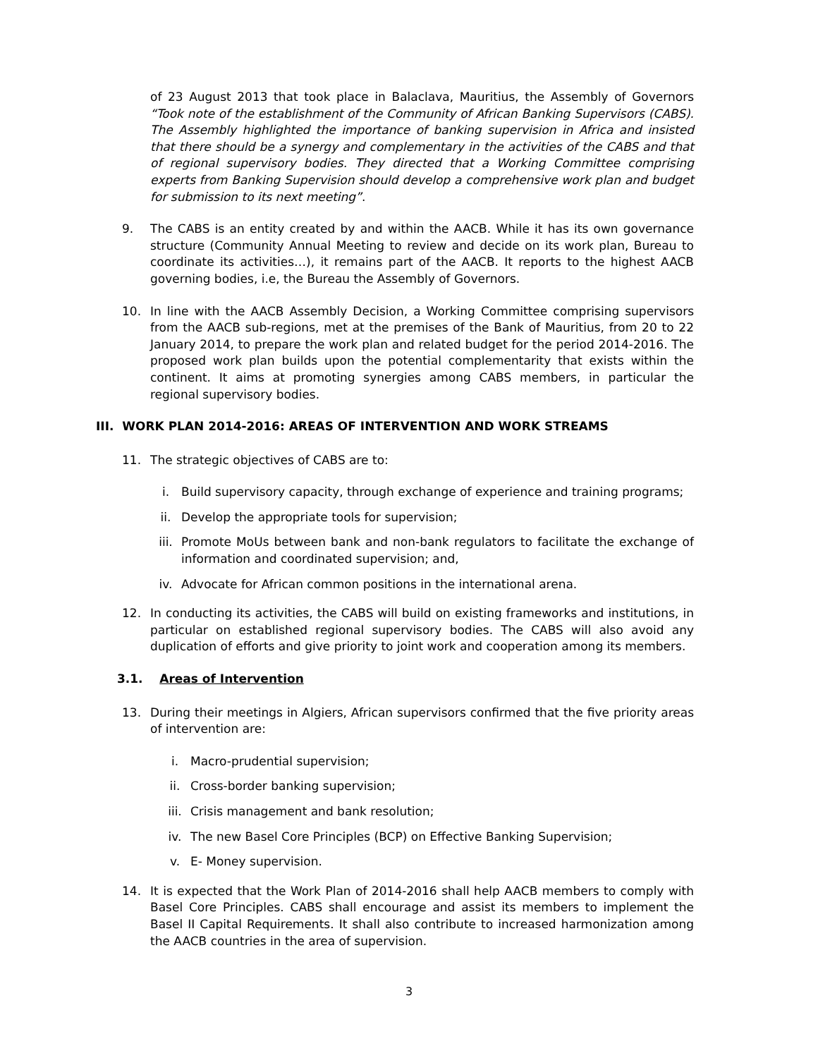of 23 August 2013 that took place in Balaclava, Mauritius, the Assembly of Governors “Took note of the establishment of the Community of African Banking Supervisors (CABS). The Assembly highlighted the importance of banking supervision in Africa and insisted that there should be a synergy and complementary in the activities of the CABS and that of regional supervisory bodies. They directed that a Working Committee comprising experts from Banking Supervision should develop a comprehensive work plan and budget for submission to its next meeting”.
9. The CABS is an entity created by and within the AACB. While it has its own governance structure (Community Annual Meeting to review and decide on its work plan, Bureau to coordinate its activities…), it remains part of the AACB. It reports to the highest AACB governing bodies, i.e, the Bureau the Assembly of Governors.
10. In line with the AACB Assembly Decision, a Working Committee comprising supervisors from the AACB sub-regions, met at the premises of the Bank of Mauritius, from 20 to 22 January 2014, to prepare the work plan and related budget for the period 2014-2016. The proposed work plan builds upon the potential complementarity that exists within the continent. It aims at promoting synergies among CABS members, in particular the regional supervisory bodies.
III. WORK PLAN 2014-2016: AREAS OF INTERVENTION AND WORK STREAMS
11. The strategic objectives of CABS are to:
i. Build supervisory capacity, through exchange of experience and training programs;
ii. Develop the appropriate tools for supervision;
iii. Promote MoUs between bank and non-bank regulators to facilitate the exchange of information and coordinated supervision; and,
iv. Advocate for African common positions in the international arena.
12. In conducting its activities, the CABS will build on existing frameworks and institutions, in particular on established regional supervisory bodies. The CABS will also avoid any duplication of efforts and give priority to joint work and cooperation among its members.
3.1. Areas of Intervention
13. During their meetings in Algiers, African supervisors confirmed that the five priority areas of intervention are:
i. Macro-prudential supervision;
ii. Cross-border banking supervision;
iii. Crisis management and bank resolution;
iv. The new Basel Core Principles (BCP) on Effective Banking Supervision;
v. E- Money supervision.
14. It is expected that the Work Plan of 2014-2016 shall help AACB members to comply with Basel Core Principles. CABS shall encourage and assist its members to implement the Basel II Capital Requirements. It shall also contribute to increased harmonization among the AACB countries in the area of supervision.
3